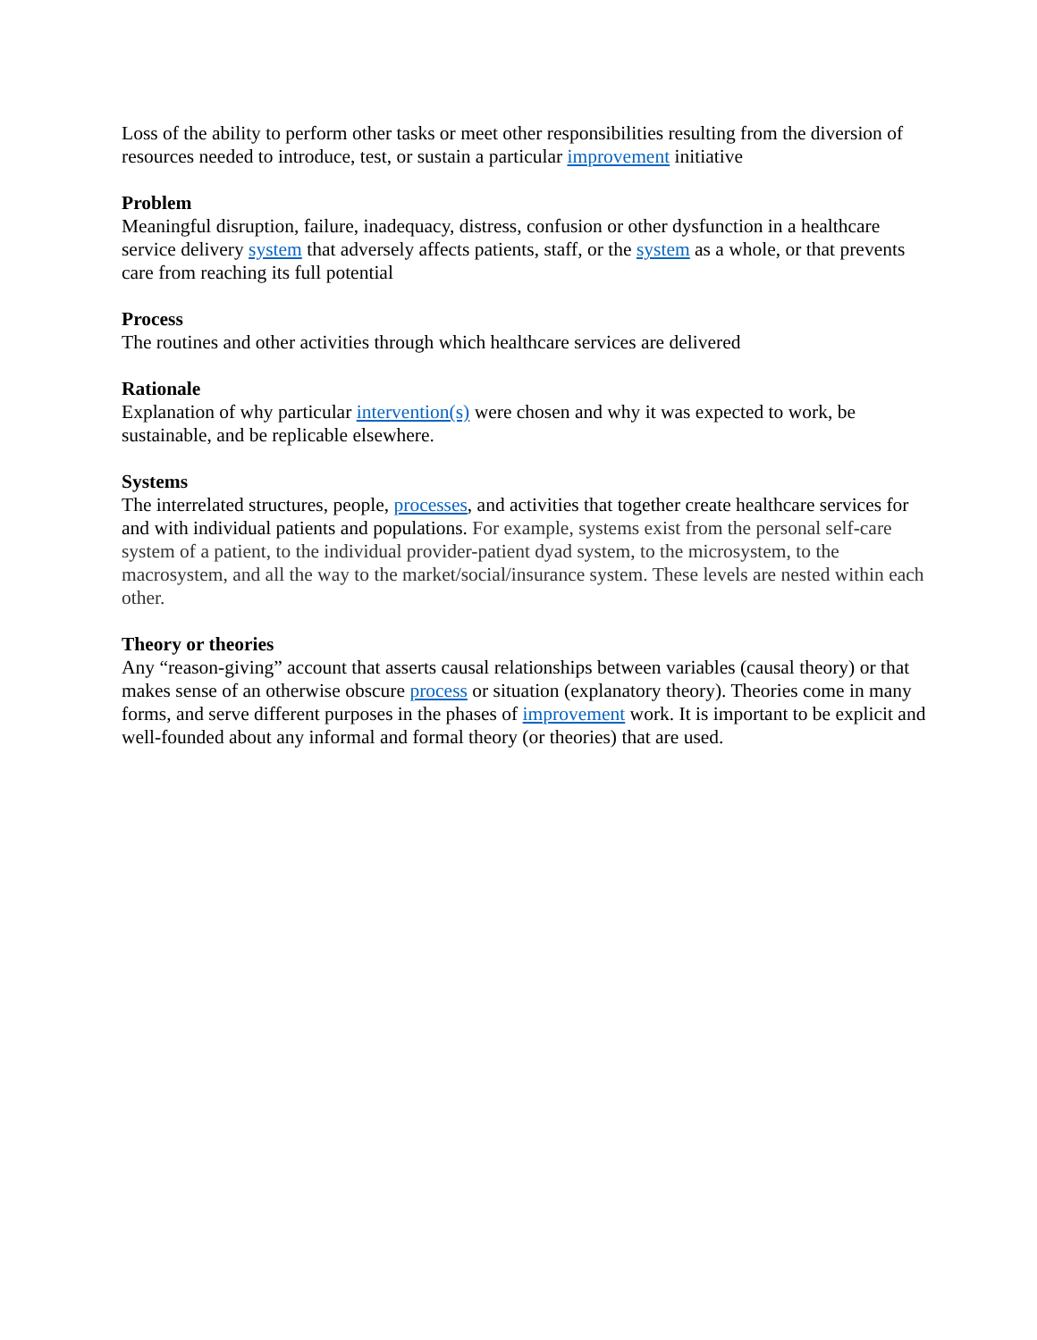Loss of the ability to perform other tasks or meet other responsibilities resulting from the diversion of resources needed to introduce, test, or sustain a particular improvement initiative
Problem
Meaningful disruption, failure, inadequacy, distress, confusion or other dysfunction in a healthcare service delivery system that adversely affects patients, staff, or the system as a whole, or that prevents care from reaching its full potential
Process
The routines and other activities through which healthcare services are delivered
Rationale
Explanation of why particular intervention(s) were chosen and why it was expected to work, be sustainable, and be replicable elsewhere.
Systems
The interrelated structures, people, processes, and activities that together create healthcare services for and with individual patients and populations. For example, systems exist from the personal self-care system of a patient, to the individual provider-patient dyad system, to the microsystem, to the macrosystem, and all the way to the market/social/insurance system. These levels are nested within each other.
Theory or theories
Any “reason-giving” account that asserts causal relationships between variables (causal theory) or that makes sense of an otherwise obscure process or situation (explanatory theory). Theories come in many forms, and serve different purposes in the phases of improvement work. It is important to be explicit and well-founded about any informal and formal theory (or theories) that are used.